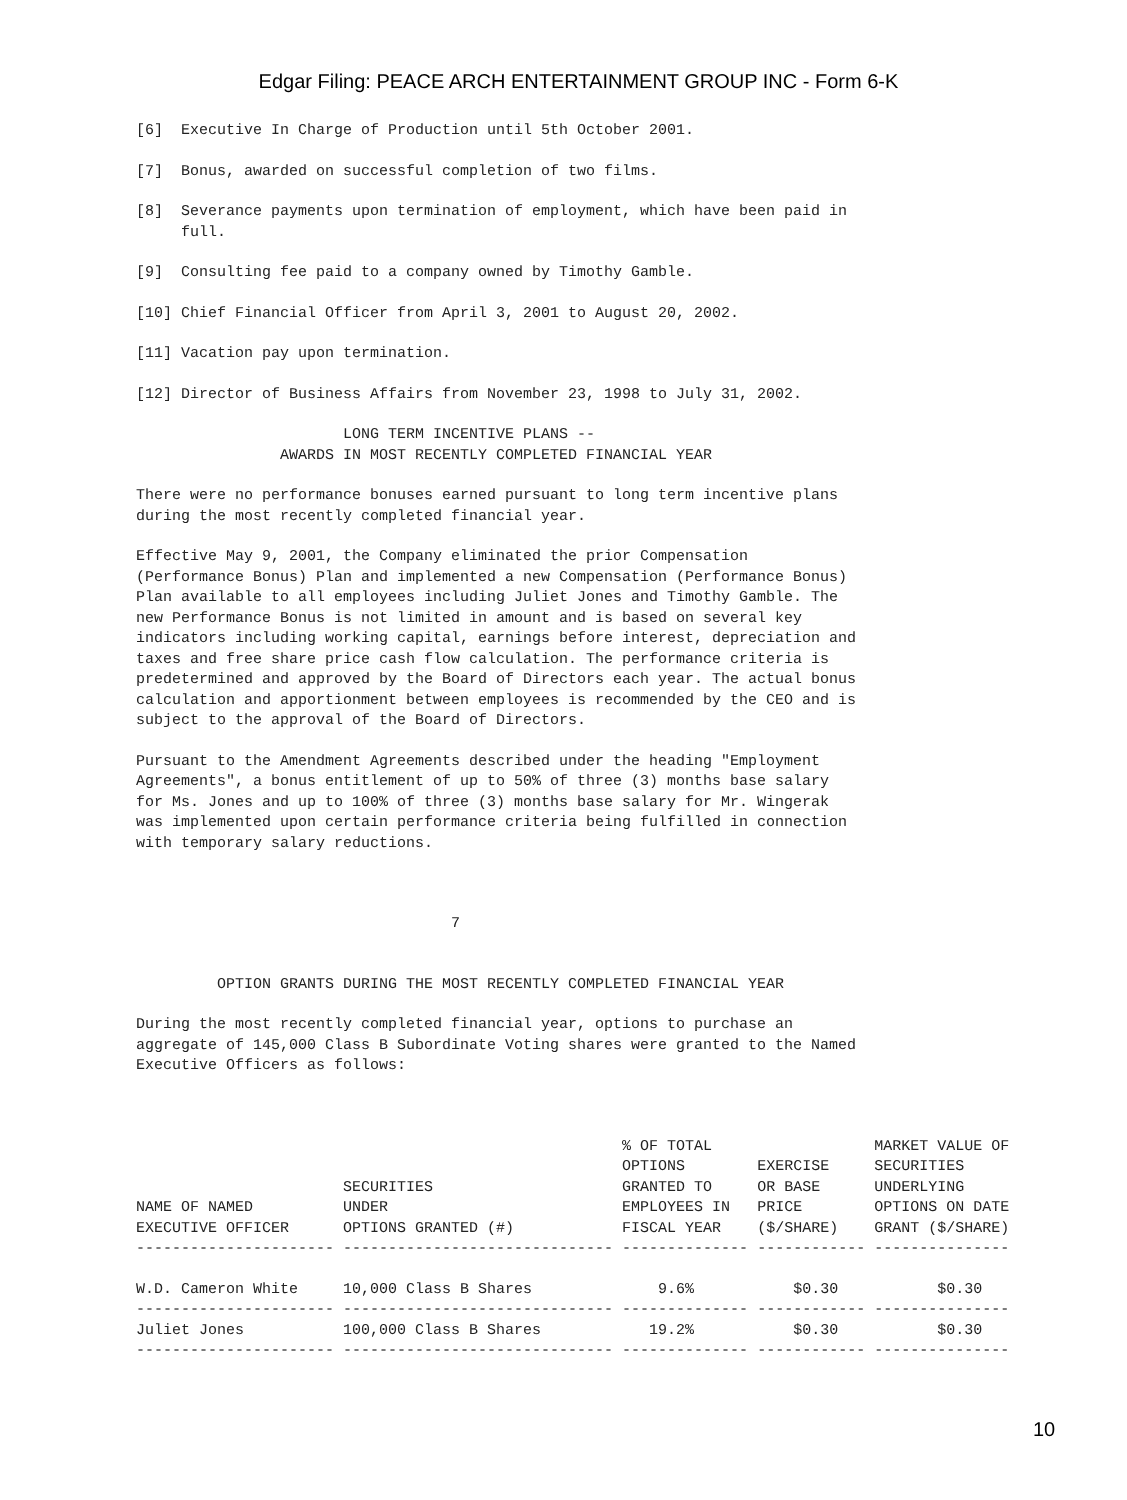Edgar Filing: PEACE ARCH ENTERTAINMENT GROUP INC - Form 6-K
[6] Executive In Charge of Production until 5th October 2001.
[7] Bonus, awarded on successful completion of two films.
[8] Severance payments upon termination of employment, which have been paid in full.
[9] Consulting fee paid to a company owned by Timothy Gamble.
[10] Chief Financial Officer from April 3, 2001 to August 20, 2002.
[11] Vacation pay upon termination.
[12] Director of Business Affairs from November 23, 1998 to July 31, 2002.
LONG TERM INCENTIVE PLANS -- AWARDS IN MOST RECENTLY COMPLETED FINANCIAL YEAR
There were no performance bonuses earned pursuant to long term incentive plans during the most recently completed financial year.
Effective May 9, 2001, the Company eliminated the prior Compensation (Performance Bonus) Plan and implemented a new Compensation (Performance Bonus) Plan available to all employees including Juliet Jones and Timothy Gamble. The new Performance Bonus is not limited in amount and is based on several key indicators including working capital, earnings before interest, depreciation and taxes and free share price cash flow calculation. The performance criteria is predetermined and approved by the Board of Directors each year. The actual bonus calculation and apportionment between employees is recommended by the CEO and is subject to the approval of the Board of Directors.
Pursuant to the Amendment Agreements described under the heading "Employment Agreements", a bonus entitlement of up to 50% of three (3) months base salary for Ms. Jones and up to 100% of three (3) months base salary for Mr. Wingerak was implemented upon certain performance criteria being fulfilled in connection with temporary salary reductions.
7
OPTION GRANTS DURING THE MOST RECENTLY COMPLETED FINANCIAL YEAR
During the most recently completed financial year, options to purchase an aggregate of 145,000 Class B Subordinate Voting shares were granted to the Named Executive Officers as follows:
| NAME OF NAMED EXECUTIVE OFFICER | SECURITIES UNDER OPTIONS GRANTED (#) | % OF TOTAL OPTIONS GRANTED TO EMPLOYEES IN FISCAL YEAR | EXERCISE OR BASE PRICE ($/SHARE) | MARKET VALUE OF SECURITIES UNDERLYING OPTIONS ON DATE GRANT ($/SHARE) |
| --- | --- | --- | --- | --- |
| ---------------------- | ------------------------------ | -------------- | ------------ | --------------- |
| W.D. Cameron White | 10,000 Class B Shares | 9.6% | $0.30 | $0.30 |
| ---------------------- | ------------------------------ | -------------- | ------------ | --------------- |
| Juliet Jones | 100,000 Class B Shares | 19.2% | $0.30 | $0.30 |
| ---------------------- | ------------------------------ | -------------- | ------------ | --------------- |
10